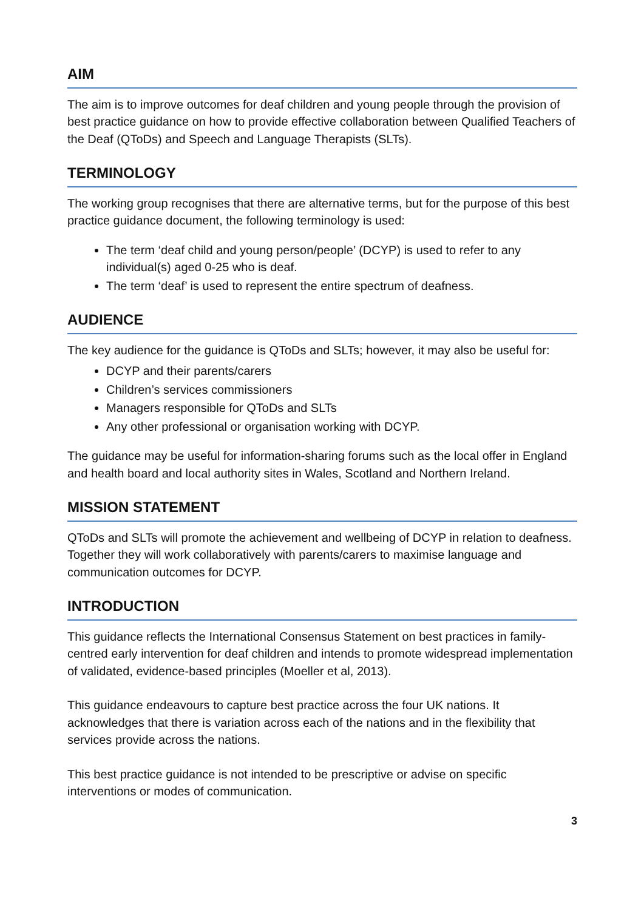AIM
The aim is to improve outcomes for deaf children and young people through the provision of best practice guidance on how to provide effective collaboration between Qualified Teachers of the Deaf (QToDs) and Speech and Language Therapists (SLTs).
TERMINOLOGY
The working group recognises that there are alternative terms, but for the purpose of this best practice guidance document, the following terminology is used:
The term ‘deaf child and young person/people’ (DCYP) is used to refer to any individual(s) aged 0-25 who is deaf.
The term ‘deaf’ is used to represent the entire spectrum of deafness.
AUDIENCE
The key audience for the guidance is QToDs and SLTs; however, it may also be useful for:
DCYP and their parents/carers
Children’s services commissioners
Managers responsible for QToDs and SLTs
Any other professional or organisation working with DCYP.
The guidance may be useful for information-sharing forums such as the local offer in England and health board and local authority sites in Wales, Scotland and Northern Ireland.
MISSION STATEMENT
QToDs and SLTs will promote the achievement and wellbeing of DCYP in relation to deafness. Together they will work collaboratively with parents/carers to maximise language and communication outcomes for DCYP.
INTRODUCTION
This guidance reflects the International Consensus Statement on best practices in family-centred early intervention for deaf children and intends to promote widespread implementation of validated, evidence-based principles (Moeller et al, 2013).
This guidance endeavours to capture best practice across the four UK nations. It acknowledges that there is variation across each of the nations and in the flexibility that services provide across the nations.
This best practice guidance is not intended to be prescriptive or advise on specific interventions or modes of communication.
3